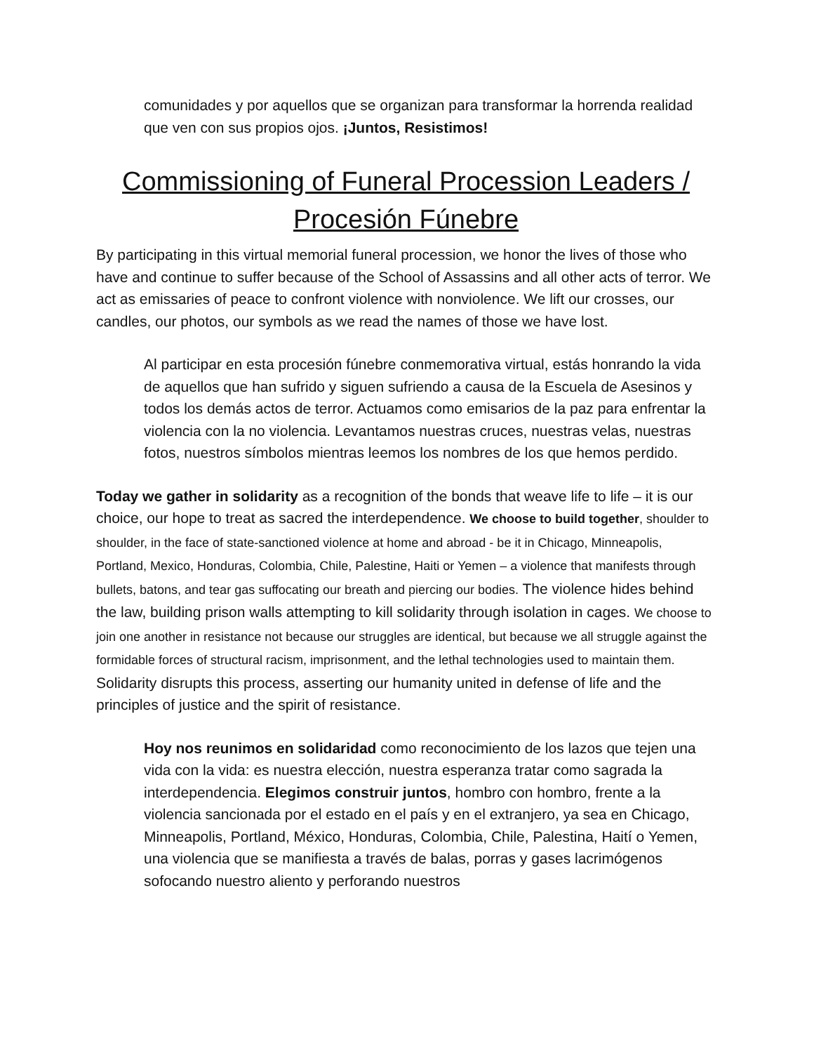comunidades y por aquellos que se organizan para transformar la horrenda realidad que ven con sus propios ojos. ¡Juntos, Resistimos!
Commissioning of Funeral Procession Leaders / Procesión Fúnebre
By participating in this virtual memorial funeral procession, we honor the lives of those who have and continue to suffer because of the School of Assassins and all other acts of terror. We act as emissaries of peace to confront violence with nonviolence. We lift our crosses, our candles, our photos, our symbols as we read the names of those we have lost.
Al participar en esta procesión fúnebre conmemorativa virtual, estás honrando la vida de aquellos que han sufrido y siguen sufriendo a causa de la Escuela de Asesinos y todos los demás actos de terror. Actuamos como emisarios de la paz para enfrentar la violencia con la no violencia. Levantamos nuestras cruces, nuestras velas, nuestras fotos, nuestros símbolos mientras leemos los nombres de los que hemos perdido.
Today we gather in solidarity as a recognition of the bonds that weave life to life – it is our choice, our hope to treat as sacred the interdependence. We choose to build together, shoulder to shoulder, in the face of state-sanctioned violence at home and abroad - be it in Chicago, Minneapolis, Portland, Mexico, Honduras, Colombia, Chile, Palestine, Haiti or Yemen – a violence that manifests through bullets, batons, and tear gas suffocating our breath and piercing our bodies. The violence hides behind the law, building prison walls attempting to kill solidarity through isolation in cages. We choose to join one another in resistance not because our struggles are identical, but because we all struggle against the formidable forces of structural racism, imprisonment, and the lethal technologies used to maintain them. Solidarity disrupts this process, asserting our humanity united in defense of life and the principles of justice and the spirit of resistance.
Hoy nos reunimos en solidaridad como reconocimiento de los lazos que tejen una vida con la vida: es nuestra elección, nuestra esperanza tratar como sagrada la interdependencia. Elegimos construir juntos, hombro con hombro, frente a la violencia sancionada por el estado en el país y en el extranjero, ya sea en Chicago, Minneapolis, Portland, México, Honduras, Colombia, Chile, Palestina, Haití o Yemen, una violencia que se manifiesta a través de balas, porras y gases lacrimógenos sofocando nuestro aliento y perforando nuestros